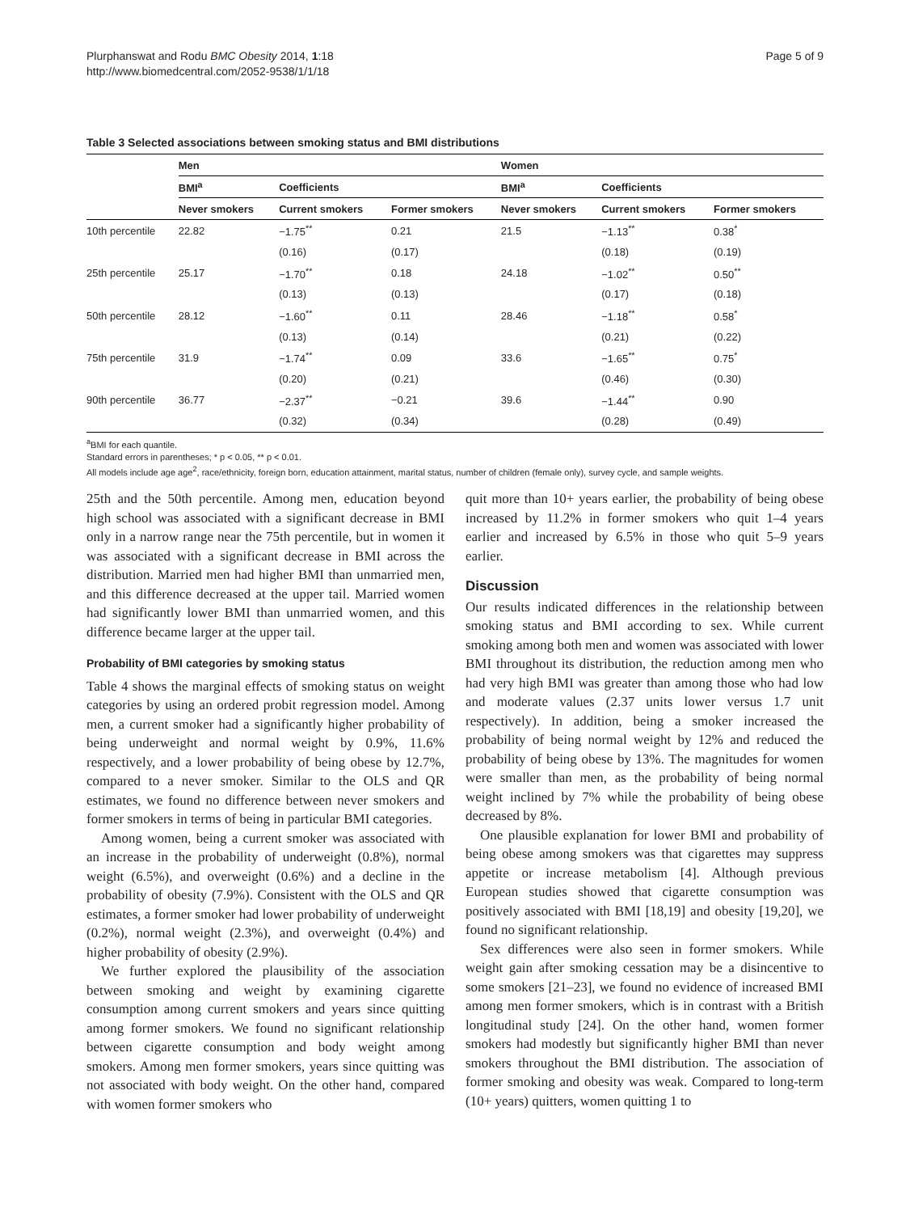Plurphanswat and Rodu BMC Obesity 2014, 1:18
http://www.biomedcentral.com/2052-9538/1/1/18
Page 5 of 9
Table 3 Selected associations between smoking status and BMI distributions
| | Men | | | Women | | |
| --- | --- | --- | --- | --- | --- | --- |
| | BMI<sup>a</sup> | Coefficients | | BMI<sup>a</sup> | Coefficients | |
| | Never smokers | Current smokers | Former smokers | Never smokers | Current smokers | Former smokers |
| 10th percentile | 22.82 | −1.75<sup>**</sup> | 0.21 | 21.5 | −1.13<sup>**</sup> | 0.38<sup>*</sup> |
| | | (0.16) | (0.17) | | (0.18) | (0.19) |
| 25th percentile | 25.17 | −1.70<sup>**</sup> | 0.18 | 24.18 | −1.02<sup>**</sup> | 0.50<sup>**</sup> |
| | | (0.13) | (0.13) | | (0.17) | (0.18) |
| 50th percentile | 28.12 | −1.60<sup>**</sup> | 0.11 | 28.46 | −1.18<sup>**</sup> | 0.58<sup>*</sup> |
| | | (0.13) | (0.14) | | (0.21) | (0.22) |
| 75th percentile | 31.9 | −1.74<sup>**</sup> | 0.09 | 33.6 | −1.65<sup>**</sup> | 0.75<sup>*</sup> |
| | | (0.20) | (0.21) | | (0.46) | (0.30) |
| 90th percentile | 36.77 | −2.37<sup>**</sup> | −0.21 | 39.6 | −1.44<sup>**</sup> | 0.90 |
| | | (0.32) | (0.34) | | (0.28) | (0.49) |
<sup>a</sup> BMI for each quantile.
Standard errors in parentheses; * p < 0.05, ** p < 0.01.
All models include age age<sup>2</sup>, race/ethnicity, foreign born, education attainment, marital status, number of children (female only), survey cycle, and sample weights.
25th and the 50th percentile. Among men, education beyond high school was associated with a significant decrease in BMI only in a narrow range near the 75th percentile, but in women it was associated with a significant decrease in BMI across the distribution. Married men had higher BMI than unmarried men, and this difference decreased at the upper tail. Married women had significantly lower BMI than unmarried women, and this difference became larger at the upper tail.
Probability of BMI categories by smoking status
Table 4 shows the marginal effects of smoking status on weight categories by using an ordered probit regression model. Among men, a current smoker had a significantly higher probability of being underweight and normal weight by 0.9%, 11.6% respectively, and a lower probability of being obese by 12.7%, compared to a never smoker. Similar to the OLS and QR estimates, we found no difference between never smokers and former smokers in terms of being in particular BMI categories.
Among women, being a current smoker was associated with an increase in the probability of underweight (0.8%), normal weight (6.5%), and overweight (0.6%) and a decline in the probability of obesity (7.9%). Consistent with the OLS and QR estimates, a former smoker had lower probability of underweight (0.2%), normal weight (2.3%), and overweight (0.4%) and higher probability of obesity (2.9%).
We further explored the plausibility of the association between smoking and weight by examining cigarette consumption among current smokers and years since quitting among former smokers. We found no significant relationship between cigarette consumption and body weight among smokers. Among men former smokers, years since quitting was not associated with body weight. On the other hand, compared with women former smokers who
quit more than 10+ years earlier, the probability of being obese increased by 11.2% in former smokers who quit 1–4 years earlier and increased by 6.5% in those who quit 5–9 years earlier.
Discussion
Our results indicated differences in the relationship between smoking status and BMI according to sex. While current smoking among both men and women was associated with lower BMI throughout its distribution, the reduction among men who had very high BMI was greater than among those who had low and moderate values (2.37 units lower versus 1.7 unit respectively). In addition, being a smoker increased the probability of being normal weight by 12% and reduced the probability of being obese by 13%. The magnitudes for women were smaller than men, as the probability of being normal weight inclined by 7% while the probability of being obese decreased by 8%.
One plausible explanation for lower BMI and probability of being obese among smokers was that cigarettes may suppress appetite or increase metabolism [4]. Although previous European studies showed that cigarette consumption was positively associated with BMI [18,19] and obesity [19,20], we found no significant relationship.
Sex differences were also seen in former smokers. While weight gain after smoking cessation may be a disincentive to some smokers [21–23], we found no evidence of increased BMI among men former smokers, which is in contrast with a British longitudinal study [24]. On the other hand, women former smokers had modestly but significantly higher BMI than never smokers throughout the BMI distribution. The association of former smoking and obesity was weak. Compared to long-term (10+ years) quitters, women quitting 1 to